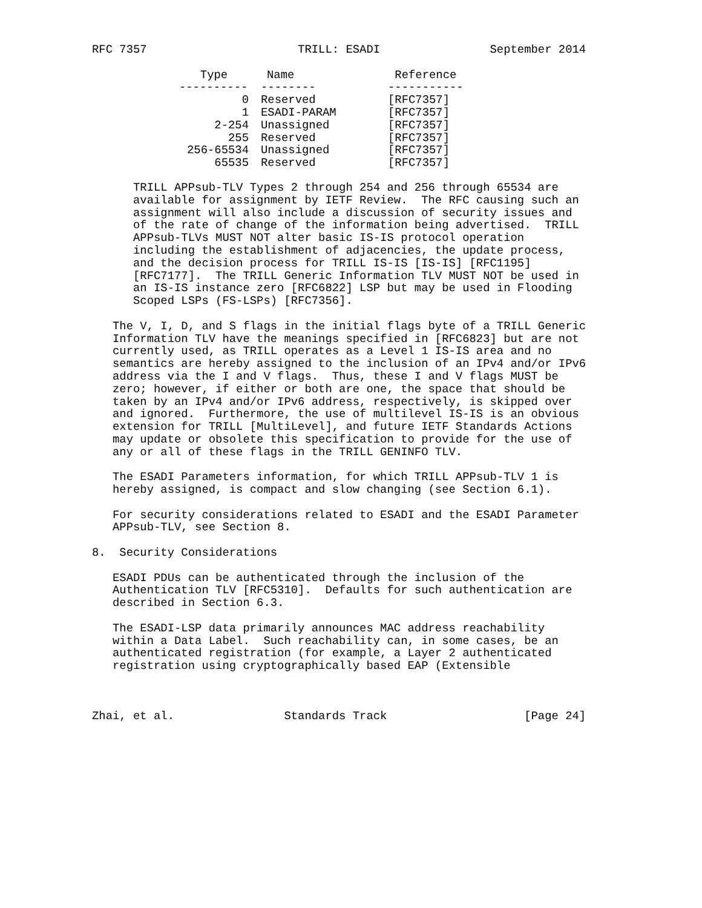RFC 7357                      TRILL: ESADI                September 2014
| Type | | Name | Reference |
| --- | --- | --- | --- |
| ---------- | | -------- | ----------- |
| 0 | | Reserved | [RFC7357] |
| 1 | | ESADI-PARAM | [RFC7357] |
| 2-254 | | Unassigned | [RFC7357] |
| 255 | | Reserved | [RFC7357] |
| 256-65534 | | Unassigned | [RFC7357] |
| 65535 | | Reserved | [RFC7357] |
      TRILL APPsub-TLV Types 2 through 254 and 256 through 65534 are
      available for assignment by IETF Review.  The RFC causing such an
      assignment will also include a discussion of security issues and
      of the rate of change of the information being advertised.  TRILL
      APPsub-TLVs MUST NOT alter basic IS-IS protocol operation
      including the establishment of adjacencies, the update process,
      and the decision process for TRILL IS-IS [IS-IS] [RFC1195]
      [RFC7177].  The TRILL Generic Information TLV MUST NOT be used in
      an IS-IS instance zero [RFC6822] LSP but may be used in Flooding
      Scoped LSPs (FS-LSPs) [RFC7356].

   The V, I, D, and S flags in the initial flags byte of a TRILL Generic
   Information TLV have the meanings specified in [RFC6823] but are not
   currently used, as TRILL operates as a Level 1 IS-IS area and no
   semantics are hereby assigned to the inclusion of an IPv4 and/or IPv6
   address via the I and V flags.  Thus, these I and V flags MUST be
   zero; however, if either or both are one, the space that should be
   taken by an IPv4 and/or IPv6 address, respectively, is skipped over
   and ignored.  Furthermore, the use of multilevel IS-IS is an obvious
   extension for TRILL [MultiLevel], and future IETF Standards Actions
   may update or obsolete this specification to provide for the use of
   any or all of these flags in the TRILL GENINFO TLV.

   The ESADI Parameters information, for which TRILL APPsub-TLV 1 is
   hereby assigned, is compact and slow changing (see Section 6.1).

   For security considerations related to ESADI and the ESADI Parameter
   APPsub-TLV, see Section 8.

8.  Security Considerations

   ESADI PDUs can be authenticated through the inclusion of the
   Authentication TLV [RFC5310].  Defaults for such authentication are
   described in Section 6.3.

   The ESADI-LSP data primarily announces MAC address reachability
   within a Data Label.  Such reachability can, in some cases, be an
   authenticated registration (for example, a Layer 2 authenticated
   registration using cryptographically based EAP (Extensible



Zhai, et al.                Standards Track                    [Page 24]